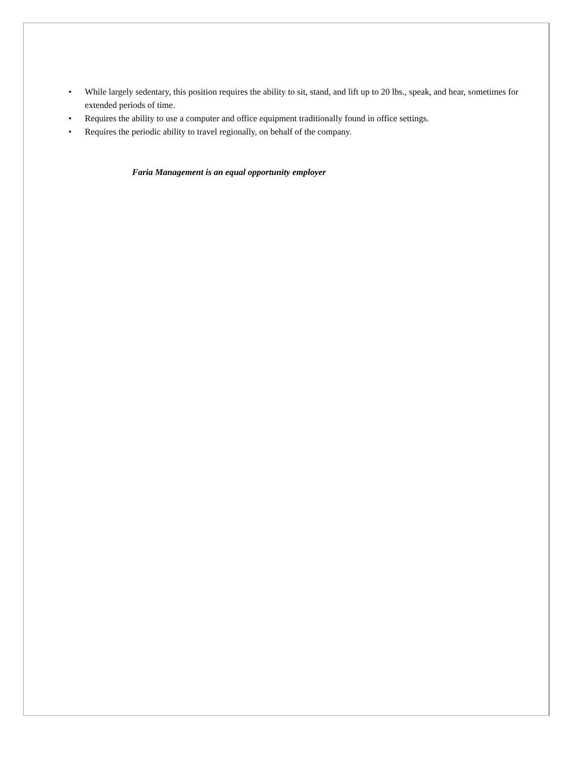• While largely sedentary, this position requires the ability to sit, stand, and lift up to 20 lbs., speak, and hear, sometimes for extended periods of time.
• Requires the ability to use a computer and office equipment traditionally found in office settings.
• Requires the periodic ability to travel regionally, on behalf of the company.
Faria Management is an equal opportunity employer